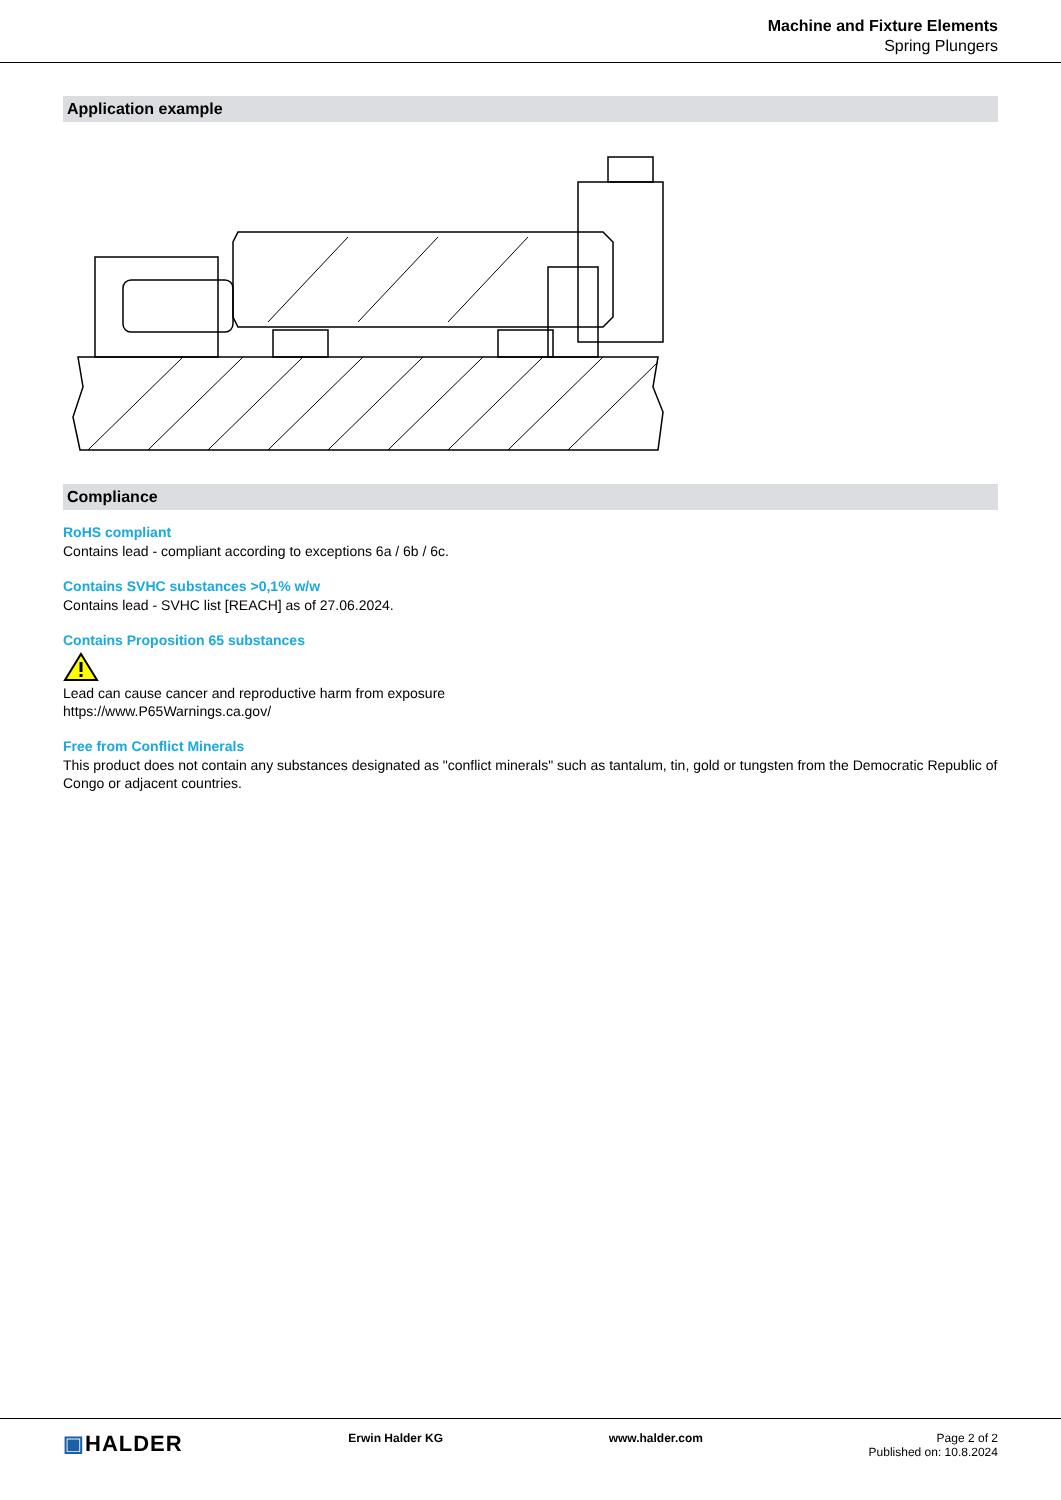Machine and Fixture Elements
Spring Plungers
Application example
Compliance
RoHS compliant
Contains lead - compliant according to exceptions 6a / 6b / 6c.
Contains SVHC substances >0,1% w/w
Contains lead - SVHC list [REACH] as of 27.06.2024.
Contains Proposition 65 substances
Lead can cause cancer and reproductive harm from exposure
https://www.P65Warnings.ca.gov/
Free from Conflict Minerals
This product does not contain any substances designated as "conflict minerals" such as tantalum, tin, gold or tungsten from the Democratic Republic of Congo or adjacent countries.
▣HALDER
Erwin Halder KG www.halder.com Page 2 of 2
Published on: 10.8.2024